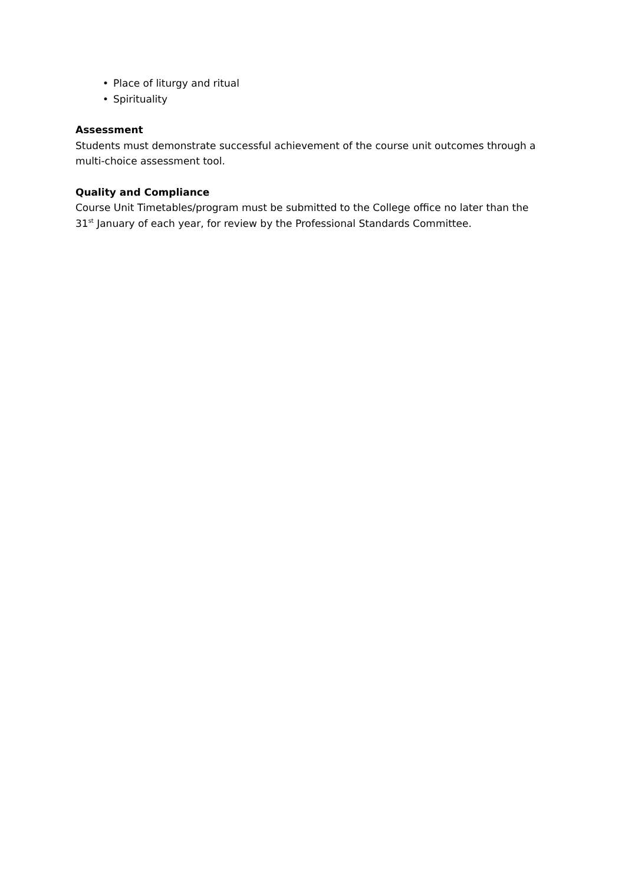• Place of liturgy and ritual
• Spirituality
Assessment
Students must demonstrate successful achievement of the course unit outcomes through a multi-choice assessment tool.
Quality and Compliance
Course Unit Timetables/program must be submitted to the College office no later than the 31<sup>st</sup> January of each year, for review by the Professional Standards Committee.